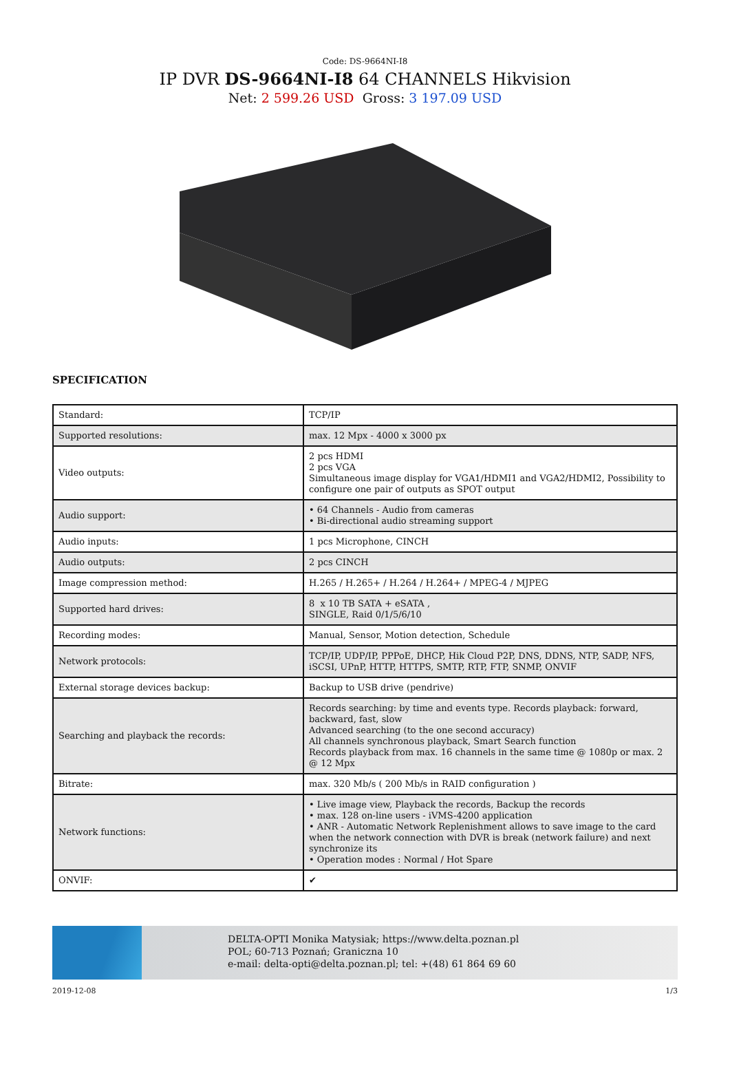Code: DS-9664NI-I8
IP DVR DS-9664NI-I8 64 CHANNELS Hikvision
Net: 2 599.26 USD Gross: 3 197.09 USD
SPECIFICATION
| Standard: | TCP/IP |
| Supported resolutions: | max. 12 Mpx - 4000 x 3000 px |
| Video outputs: | 2 pcs HDMI 2 pcs VGA Simultaneous image display for VGA1/HDMI1 and VGA2/HDMI2, Possibility to configure one pair of outputs as SPOT output |
| Audio support: | • 64 Channels - Audio from cameras • Bi-directional audio streaming support |
| Audio inputs: | 1 pcs Microphone, CINCH |
| Audio outputs: | 2 pcs CINCH |
| Image compression method: | H.265 / H.265+ / H.264 / H.264+ / MPEG-4 / MJPEG |
| Supported hard drives: | 8 x 10 TB SATA + eSATA , SINGLE, Raid 0/1/5/6/10 |
| Recording modes: | Manual, Sensor, Motion detection, Schedule |
| Network protocols: | TCP/IP, UDP/IP, PPPoE, DHCP, Hik Cloud P2P, DNS, DDNS, NTP, SADP, NFS, iSCSI, UPnP, HTTP, HTTPS, SMTP, RTP, FTP, SNMP, ONVIF |
| External storage devices backup: | Backup to USB drive (pendrive) |
| Searching and playback the records: | Records searching: by time and events type. Records playback: forward, backward, fast, slow Advanced searching (to the one second accuracy) All channels synchronous playback, Smart Search function Records playback from max. 16 channels in the same time @ 1080p or max. 2 @ 12 Mpx |
| Bitrate: | max. 320 Mb/s ( 200 Mb/s in RAID configuration ) |
| Network functions: | • Live image view, Playback the records, Backup the records • max. 128 on-line users - iVMS-4200 application • ANR - Automatic Network Replenishment allows to save image to the card when the network connection with DVR is break (network failure) and next synchronize its • Operation modes : Normal / Hot Spare |
| ONVIF: | ✔ |
DELTA-OPTI Monika Matysiak; https://www.delta.poznan.pl
POL; 60-713 Poznań; Graniczna 10
e-mail: delta-opti@delta.poznan.pl; tel: +(48) 61 864 69 60
2019-12-08 1/3